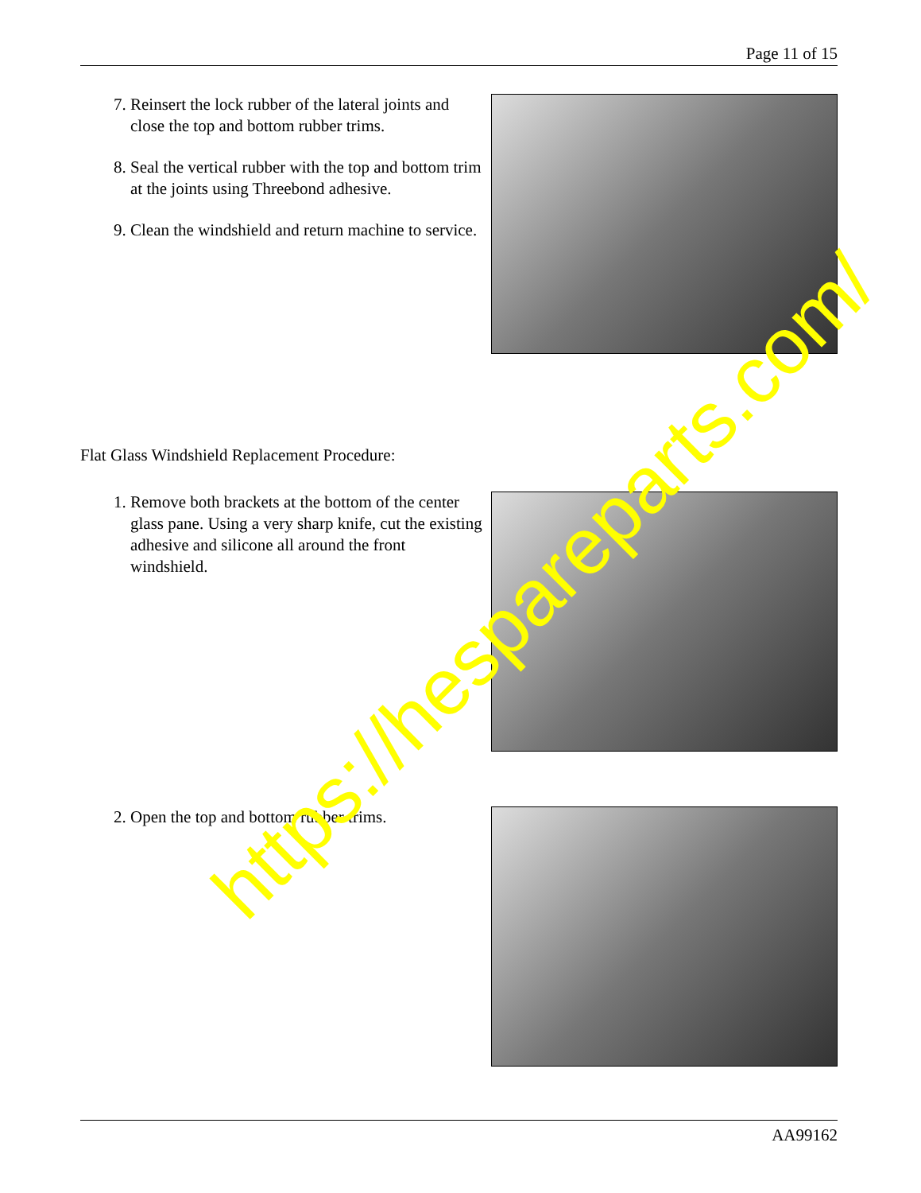Page 11 of 15
7. Reinsert the lock rubber of the lateral joints and close the top and bottom rubber trims.
8. Seal the vertical rubber with the top and bottom trim at the joints using Threebond adhesive.
9. Clean the windshield and return machine to service.
Flat Glass Windshield Replacement Procedure:
1. Remove both brackets at the bottom of the center glass pane. Using a very sharp knife, cut the existing adhesive and silicone all around the front windshield.
2. Open the top and bottom rubber trims.
AA99162
https://hespareparts.com/